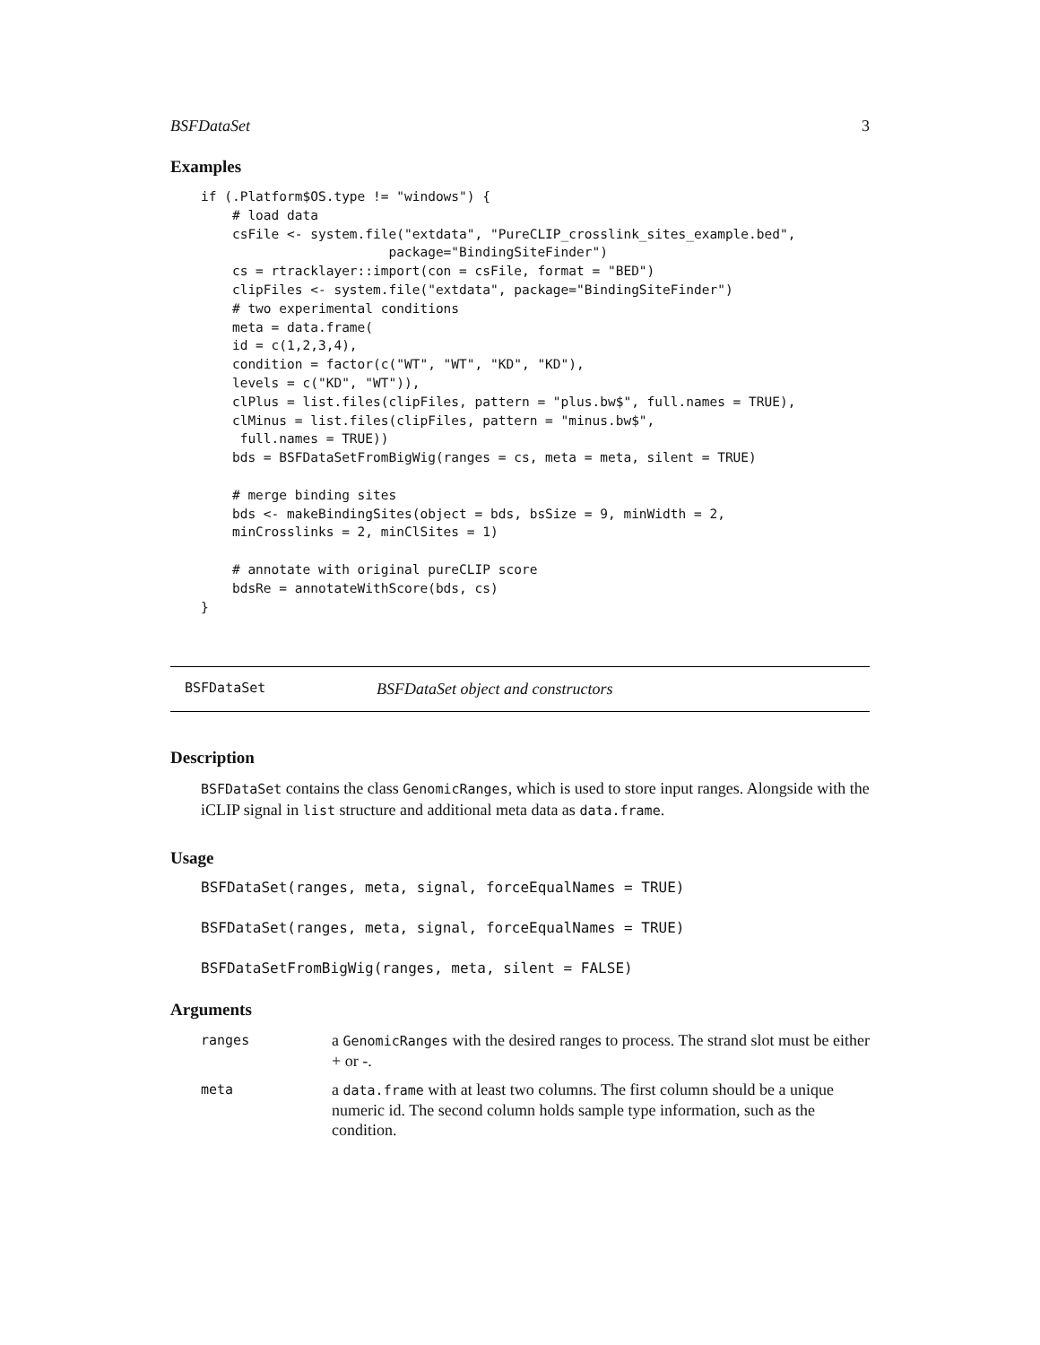BSFDataSet 3
Examples
if (.Platform$OS.type != "windows") {
    # load data
    csFile <- system.file("extdata", "PureCLIP_crosslink_sites_example.bed",
                        package="BindingSiteFinder")
    cs = rtracklayer::import(con = csFile, format = "BED")
    clipFiles <- system.file("extdata", package="BindingSiteFinder")
    # two experimental conditions
    meta = data.frame(
    id = c(1,2,3,4),
    condition = factor(c("WT", "WT", "KD", "KD"),
    levels = c("KD", "WT")),
    clPlus = list.files(clipFiles, pattern = "plus.bw$", full.names = TRUE),
    clMinus = list.files(clipFiles, pattern = "minus.bw$",
     full.names = TRUE))
    bds = BSFDataSetFromBigWig(ranges = cs, meta = meta, silent = TRUE)

    # merge binding sites
    bds <- makeBindingSites(object = bds, bsSize = 9, minWidth = 2,
    minCrosslinks = 2, minClSites = 1)

    # annotate with original pureCLIP score
    bdsRe = annotateWithScore(bds, cs)
}
BSFDataSet BSFDataSet object and constructors
Description
BSFDataSet contains the class GenomicRanges, which is used to store input ranges. Alongside with the iCLIP signal in list structure and additional meta data as data.frame.
Usage
BSFDataSet(ranges, meta, signal, forceEqualNames = TRUE)
BSFDataSet(ranges, meta, signal, forceEqualNames = TRUE)
BSFDataSetFromBigWig(ranges, meta, silent = FALSE)
Arguments
| ranges | a GenomicRanges with the desired ranges to process. The strand slot must be either + or -. |
| meta | a data.frame with at least two columns. The first column should be a unique numeric id. The second column holds sample type information, such as the condition. |